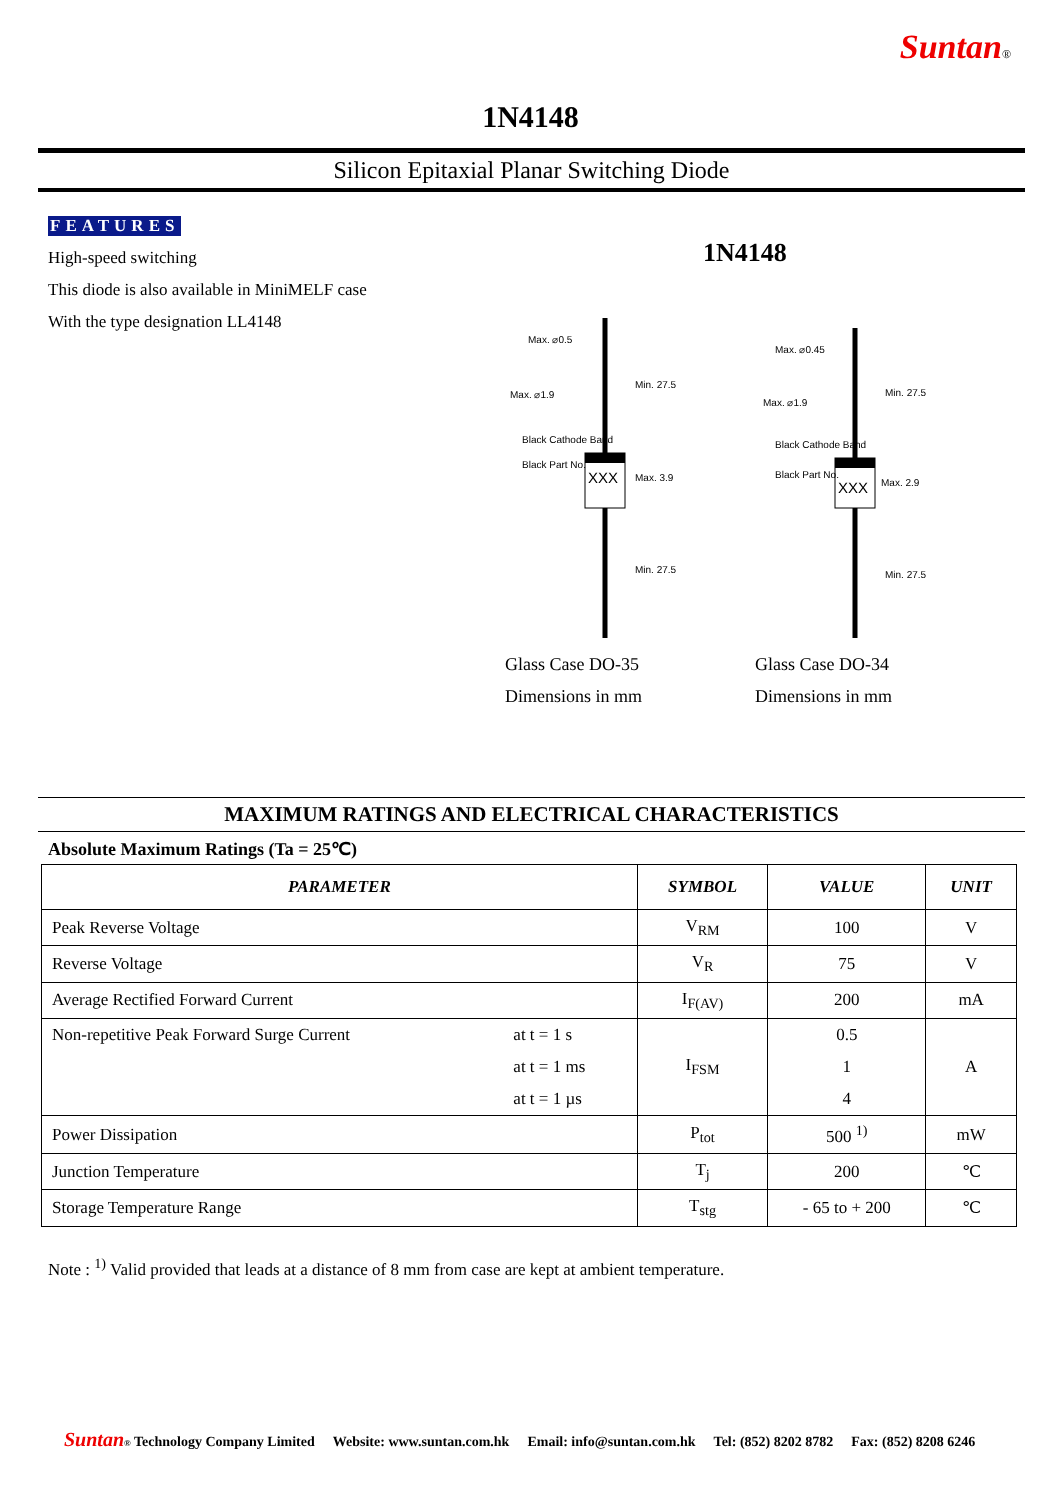Suntan®
1N4148
Silicon Epitaxial Planar Switching Diode
FEATURES
High-speed switching
This diode is also available in MiniMELF case
With the type designation LL4148
1N4148
XXX
Max. ⌀0.5
Max. ⌀1.9
Min. 27.5
Max. 3.9
Min. 27.5
Black Cathode Band
Black Part No.
Glass Case DO-35
Dimensions in mm
XXX
Max. ⌀0.45
Max. ⌀1.9
Min. 27.5
Max. 2.9
Min. 27.5
Black Cathode Band
Black Part No.
Glass Case DO-34
Dimensions in mm
MAXIMUM RATINGS AND ELECTRICAL CHARACTERISTICS
Absolute Maximum Ratings (Ta = 25℃)
| PARAMETER | | SYMBOL | VALUE | UNIT |
| --- | --- | --- | --- | --- |
| Peak Reverse Voltage | | V<sub>RM</sub> | 100 | V |
| Reverse Voltage | | V<sub>R</sub> | 75 | V |
| Average Rectified Forward Current | | I<sub>F(AV)</sub> | 200 | mA |
| Non-repetitive Peak Forward Surge Current | at t = 1 s | I<sub>FSM</sub> | 0.5 | A |
| | at t = 1 ms | | 1 | |
| | at t = 1 µs | | 4 | |
| Power Dissipation | | P<sub>tot</sub> | 500 <sup>1)</sup> | mW |
| Junction Temperature | | T<sub>j</sub> | 200 | ℃ |
| Storage Temperature Range | | T<sub>stg</sub> | - 65 to + 200 | ℃ |
Note : <sup>1)</sup> Valid provided that leads at a distance of 8 mm from case are kept at ambient temperature.
Suntan ® Technology Company Limited Website: www.suntan.com.hk Email: info@suntan.com.hk Tel: (852) 8202 8782 Fax: (852) 8208 6246